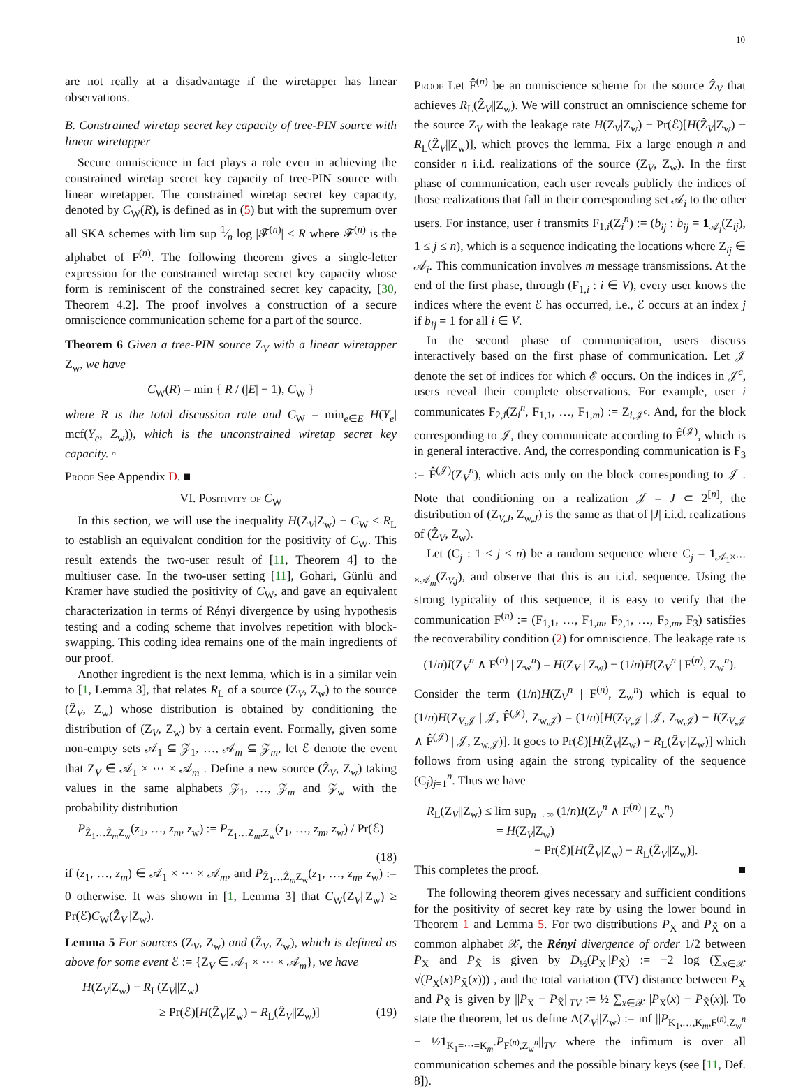10
are not really at a disadvantage if the wiretapper has linear observations.
B. Constrained wiretap secret key capacity of tree-PIN source with linear wiretapper
Secure omniscience in fact plays a role even in achieving the constrained wiretap secret key capacity of tree-PIN source with linear wiretapper. The constrained wiretap secret key capacity, denoted by C<sub>W</sub>(R), is defined as in (5) but with the supremum over all SKA schemes with lim sup 1⁄n log |𝓕<sup>(n)</sup>| < R where 𝓕<sup>(n)</sup> is the alphabet of F<sup>(n)</sup>. The following theorem gives a single-letter expression for the constrained wiretap secret key capacity whose form is reminiscent of the constrained secret key capacity, [30, Theorem 4.2]. The proof involves a construction of a secure omniscience communication scheme for a part of the source.
Theorem 6 Given a tree-PIN source Z<sub>V</sub> with a linear wiretapper Z<sub>w</sub>, we have
C<sub>W</sub>(R) = min { R / (|E| − 1), C<sub>W</sub> }
where R is the total discussion rate and C<sub>W</sub> = min<sub>e∈E</sub> H(Y<sub>e</sub>| mcf(Y<sub>e</sub>, Z<sub>w</sub>)), which is the unconstrained wiretap secret key capacity. ▫
Proof See Appendix D. ■
VI. Positivity of C<sub>W</sub>
In this section, we will use the inequality H(Z<sub>V</sub>|Z<sub>w</sub>) − C<sub>W</sub> ≤ R<sub>L</sub> to establish an equivalent condition for the positivity of C<sub>W</sub>. This result extends the two-user result of [11, Theorem 4] to the multiuser case. In the two-user setting [11], Gohari, Günlü and Kramer have studied the positivity of C<sub>W</sub>, and gave an equivalent characterization in terms of Rényi divergence by using hypothesis testing and a coding scheme that involves repetition with block-swapping. This coding idea remains one of the main ingredients of our proof.
Another ingredient is the next lemma, which is in a similar vein to [1, Lemma 3], that relates R<sub>L</sub> of a source (Z<sub>V</sub>, Z<sub>w</sub>) to the source (Ẑ<sub>V</sub>, Z<sub>w</sub>) whose distribution is obtained by conditioning the distribution of (Z<sub>V</sub>, Z<sub>w</sub>) by a certain event. Formally, given some non-empty sets 𝒜<sub>1</sub> ⊆ 𝒵<sub>1</sub>, …, 𝒜<sub>m</sub> ⊆ 𝒵<sub>m</sub>, let ℰ denote the event that Z<sub>V</sub> ∈ 𝒜<sub>1</sub> × ⋯ × 𝒜<sub>m</sub> . Define a new source (Ẑ<sub>V</sub>, Z<sub>w</sub>) taking values in the same alphabets 𝒵<sub>1</sub>, …, 𝒵<sub>m</sub> and 𝒵<sub>w</sub> with the probability distribution
P<sub>Ẑ<sub>1</sub>…Ẑ<sub>m</sub>Z<sub>w</sub></sub>(z<sub>1</sub>, …, z<sub>m</sub>, z<sub>w</sub>) := P<sub>Z<sub>1</sub>…Z<sub>m</sub>,Z<sub>w</sub></sub>(z<sub>1</sub>, …, z<sub>m</sub>, z<sub>w</sub>) / Pr(ℰ)
(18)
if (z<sub>1</sub>, …, z<sub>m</sub>) ∈ 𝒜<sub>1</sub> × ⋯ × 𝒜<sub>m</sub>, and P<sub>Ẑ<sub>1</sub>…Ẑ<sub>m</sub>Z<sub>w</sub></sub>(z<sub>1</sub>, …, z<sub>m</sub>, z<sub>w</sub>) := 0 otherwise. It was shown in [1, Lemma 3] that C<sub>W</sub>(Z<sub>V</sub>||Z<sub>w</sub>) ≥ Pr(ℰ)C<sub>W</sub>(Ẑ<sub>V</sub>||Z<sub>w</sub>).
Lemma 5 For sources (Z<sub>V</sub>, Z<sub>w</sub>) and (Ẑ<sub>V</sub>, Z<sub>w</sub>), which is defined as above for some event ℰ := {Z<sub>V</sub> ∈ 𝒜<sub>1</sub> × ⋯ × 𝒜<sub>m</sub>}, we have
H(Z<sub>V</sub>|Z<sub>w</sub>) − R<sub>L</sub>(Z<sub>V</sub>||Z<sub>w</sub>)
≥ Pr(ℰ)[H(Ẑ<sub>V</sub>|Z<sub>w</sub>) − R<sub>L</sub>(Ẑ<sub>V</sub>||Z<sub>w</sub>)] (19)
Proof Let F̂<sup>(n)</sup> be an omniscience scheme for the source Ẑ<sub>V</sub> that achieves R<sub>L</sub>(Ẑ<sub>V</sub>||Z<sub>w</sub>). We will construct an omniscience scheme for the source Z<sub>V</sub> with the leakage rate H(Z<sub>V</sub>|Z<sub>w</sub>) − Pr(ℰ)[H(Ẑ<sub>V</sub>|Z<sub>w</sub>) − R<sub>L</sub>(Ẑ<sub>V</sub>||Z<sub>w</sub>)], which proves the lemma. Fix a large enough n and consider n i.i.d. realizations of the source (Z<sub>V</sub>, Z<sub>w</sub>). In the first phase of communication, each user reveals publicly the indices of those realizations that fall in their corresponding set 𝒜<sub>i</sub> to the other users. For instance, user i transmits F<sub>1,i</sub>(Z<sub>i</sub><sup>n</sup>) := (b<sub>ij</sub> : b<sub>ij</sub> = 1<sub>𝒜<sub>i</sub></sub>(Z<sub>ij</sub>), 1 ≤ j ≤ n), which is a sequence indicating the locations where Z<sub>ij</sub> ∈ 𝒜<sub>i</sub>. This communication involves m message transmissions. At the end of the first phase, through (F<sub>1,i</sub> : i ∈ V), every user knows the indices where the event ℰ has occurred, i.e., ℰ occurs at an index j if b<sub>ij</sub> = 1 for all i ∈ V.
In the second phase of communication, users discuss interactively based on the first phase of communication. Let 𝒥 denote the set of indices for which ℰ occurs. On the indices in 𝒥<sup>c</sup>, users reveal their complete observations. For example, user i communicates F<sub>2,i</sub>(Z<sub>i</sub><sup>n</sup>, F<sub>1,1</sub>, …, F<sub>1,m</sub>) := Z<sub>i,𝒥<sup>c</sup></sub>. And, for the block corresponding to 𝒥, they communicate according to F̂<sup>(𝒥)</sup>, which is in general interactive. And, the corresponding communication is F<sub>3</sub> := F̂<sup>(𝒥)</sup>(Z<sub>V</sub><sup>n</sup>), which acts only on the block corresponding to 𝒥 . Note that conditioning on a realization 𝒥 = J ⊂ 2<sup>[n]</sup>, the distribution of (Z<sub>V,J</sub>, Z<sub>w,J</sub>) is the same as that of |J| i.i.d. realizations of (Ẑ<sub>V</sub>, Z<sub>w</sub>).
Let (C<sub>j</sub> : 1 ≤ j ≤ n) be a random sequence where C<sub>j</sub> = 1<sub>𝒜<sub>1</sub>×⋯×𝒜<sub>m</sub></sub>(Z<sub>V,j</sub>), and observe that this is an i.i.d. sequence. Using the strong typicality of this sequence, it is easy to verify that the communication F<sup>(n)</sup> := (F<sub>1,1</sub>, …, F<sub>1,m</sub>, F<sub>2,1</sub>, …, F<sub>2,m</sub>, F<sub>3</sub>) satisfies the recoverability condition (2) for omniscience. The leakage rate is
(1/n)I(Z<sub>V</sub><sup>n</sup> ∧ F<sup>(n)</sup> | Z<sub>w</sub><sup>n</sup>) = H(Z<sub>V</sub> | Z<sub>w</sub>) − (1/n)H(Z<sub>V</sub><sup>n</sup> | F<sup>(n)</sup>, Z<sub>w</sub><sup>n</sup>).
Consider the term (1/n)H(Z<sub>V</sub><sup>n</sup> | F<sup>(n)</sup>, Z<sub>w</sub><sup>n</sup>) which is equal to (1/n)H(Z<sub>V,𝒥</sub> | 𝒥, F̂<sup>(𝒥)</sup>, Z<sub>w,𝒥</sub>) = (1/n)[H(Z<sub>V,𝒥</sub> | 𝒥, Z<sub>w,𝒥</sub>) − I(Z<sub>V,𝒥</sub> ∧ F̂<sup>(𝒥)</sup> | 𝒥, Z<sub>w,𝒥</sub>)]. It goes to Pr(ℰ)[H(Ẑ<sub>V</sub>|Z<sub>w</sub>) − R<sub>L</sub>(Ẑ<sub>V</sub>||Z<sub>w</sub>)] which follows from using again the strong typicality of the sequence (C<sub>j</sub>)<sub>j=1</sub><sup>n</sup>. Thus we have
R<sub>L</sub>(Z<sub>V</sub>||Z<sub>w</sub>) ≤ lim sup<sub>n→∞</sub> (1/n)I(Z<sub>V</sub><sup>n</sup> ∧ F<sup>(n)</sup> | Z<sub>w</sub><sup>n</sup>)
= H(Z<sub>V</sub>|Z<sub>w</sub>)
− Pr(ℰ)[H(Ẑ<sub>V</sub>|Z<sub>w</sub>) − R<sub>L</sub>(Ẑ<sub>V</sub>||Z<sub>w</sub>)].
This completes the proof. ■
The following theorem gives necessary and sufficient conditions for the positivity of secret key rate by using the lower bound in Theorem 1 and Lemma 5. For two distributions P<sub>X</sub> and P<sub>X̃</sub> on a common alphabet 𝒳, the Rényi divergence of order 1/2 between P<sub>X</sub> and P<sub>X̃</sub> is given by D<sub>½</sub>(P<sub>X</sub>||P<sub>X̃</sub>) := −2 log (∑<sub>x∈𝒳</sub> √(P<sub>X</sub>(x)P<sub>X̃</sub>(x))) , and the total variation (TV) distance between P<sub>X</sub> and P<sub>X̃</sub> is given by ||P<sub>X</sub> − P<sub>X̃</sub>||<sub>TV</sub> := ½ ∑<sub>x∈𝒳</sub> |P<sub>X</sub>(x) − P<sub>X̃</sub>(x)|. To state the theorem, let us define Δ(Z<sub>V</sub>||Z<sub>w</sub>) := inf ||P<sub>K<sub>1</sub>,…,K<sub>m</sub>,F<sup>(n)</sup>,Z<sub>w</sub><sup>n</sup></sub> − ½1<sub>K<sub>1</sub>=⋯=K<sub>m</sub></sub>.P<sub>F<sup>(n)</sup>,Z<sub>w</sub><sup>n</sup></sub>||<sub>TV</sub> where the infimum is over all communication schemes and the possible binary keys (see [11, Def. 8]).